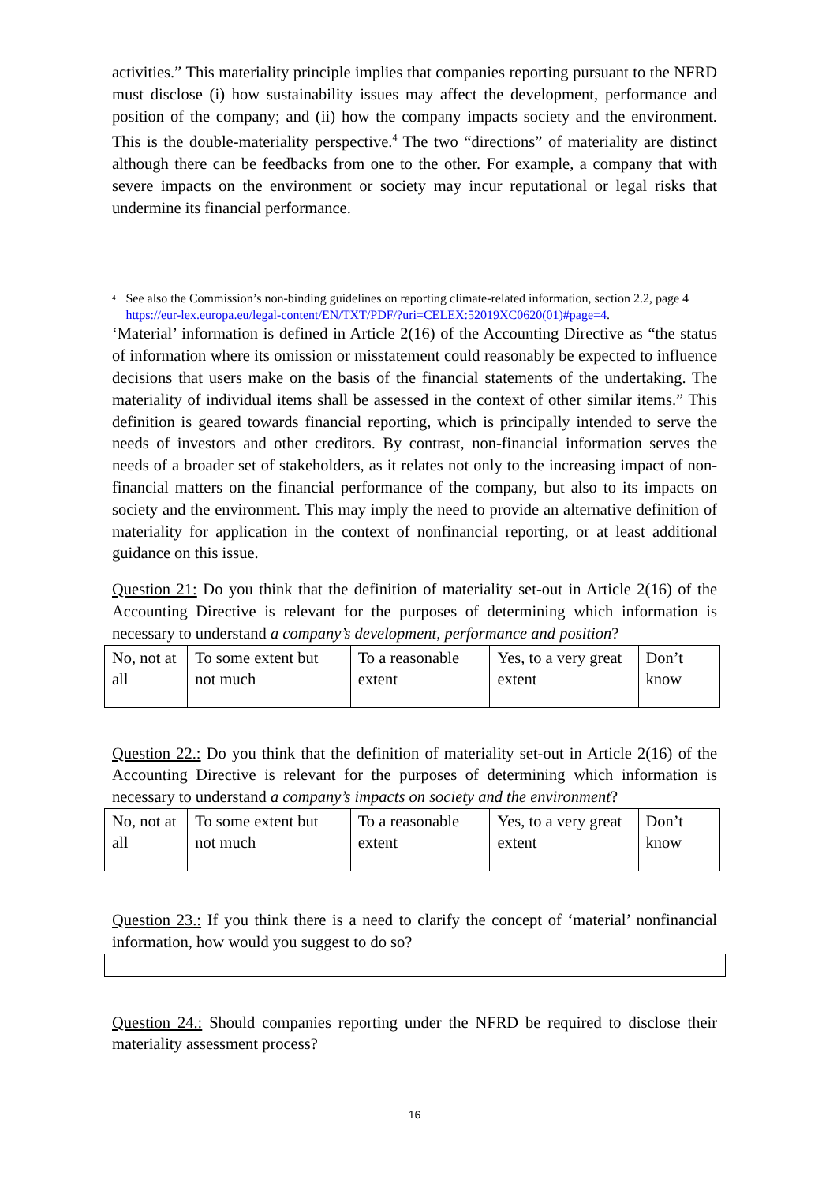activities.” This materiality principle implies that companies reporting pursuant to the NFRD must disclose (i) how sustainability issues may affect the development, performance and position of the company; and (ii) how the company impacts society and the environment. This is the double-materiality perspective.<sup>4</sup> The two “directions” of materiality are distinct although there can be feedbacks from one to the other. For example, a company that with severe impacts on the environment or society may incur reputational or legal risks that undermine its financial performance.
<sup>4</sup> See also the Commission’s non-binding guidelines on reporting climate-related information, section 2.2, page 4 https://eur-lex.europa.eu/legal-content/EN/TXT/PDF/?uri=CELEX:52019XC0620(01)#page=4.
‘Material’ information is defined in Article 2(16) of the Accounting Directive as “the status of information where its omission or misstatement could reasonably be expected to influence decisions that users make on the basis of the financial statements of the undertaking. The materiality of individual items shall be assessed in the context of other similar items.” This definition is geared towards financial reporting, which is principally intended to serve the needs of investors and other creditors. By contrast, non-financial information serves the needs of a broader set of stakeholders, as it relates not only to the increasing impact of non-financial matters on the financial performance of the company, but also to its impacts on society and the environment. This may imply the need to provide an alternative definition of materiality for application in the context of nonfinancial reporting, or at least additional guidance on this issue.
Question 21: Do you think that the definition of materiality set-out in Article 2(16) of the Accounting Directive is relevant for the purposes of determining which information is necessary to understand a company’s development, performance and position?
| No, not at all | To some extent but not much | To a reasonable extent | Yes, to a very great extent | Don’t know |
Question 22.: Do you think that the definition of materiality set-out in Article 2(16) of the Accounting Directive is relevant for the purposes of determining which information is necessary to understand a company’s impacts on society and the environment?
| No, not at all | To some extent but not much | To a reasonable extent | Yes, to a very great extent | Don’t know |
Question 23.: If you think there is a need to clarify the concept of ‘material’ nonfinancial information, how would you suggest to do so?
Question 24.: Should companies reporting under the NFRD be required to disclose their materiality assessment process?
16